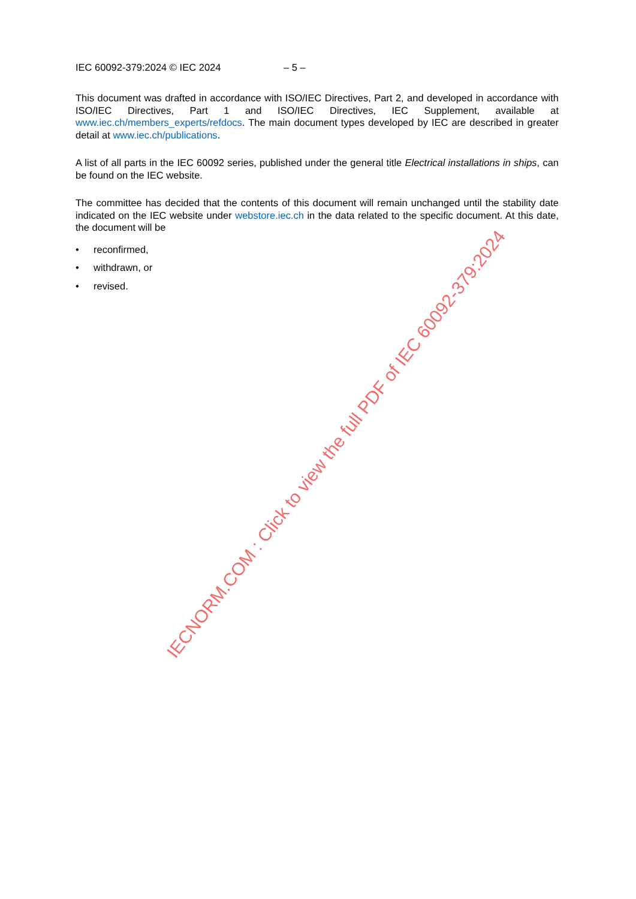IEC 60092-379:2024 © IEC 2024 – 5 –
This document was drafted in accordance with ISO/IEC Directives, Part 2, and developed in accordance with ISO/IEC Directives, Part 1 and ISO/IEC Directives, IEC Supplement, available at www.iec.ch/members_experts/refdocs. The main document types developed by IEC are described in greater detail at www.iec.ch/publications.
A list of all parts in the IEC 60092 series, published under the general title Electrical installations in ships, can be found on the IEC website.
The committee has decided that the contents of this document will remain unchanged until the stability date indicated on the IEC website under webstore.iec.ch in the data related to the specific document. At this date, the document will be
• reconfirmed,
• withdrawn, or
• revised.
IECNORM.COM : Click to view the full PDF of IEC 60092-379:2024